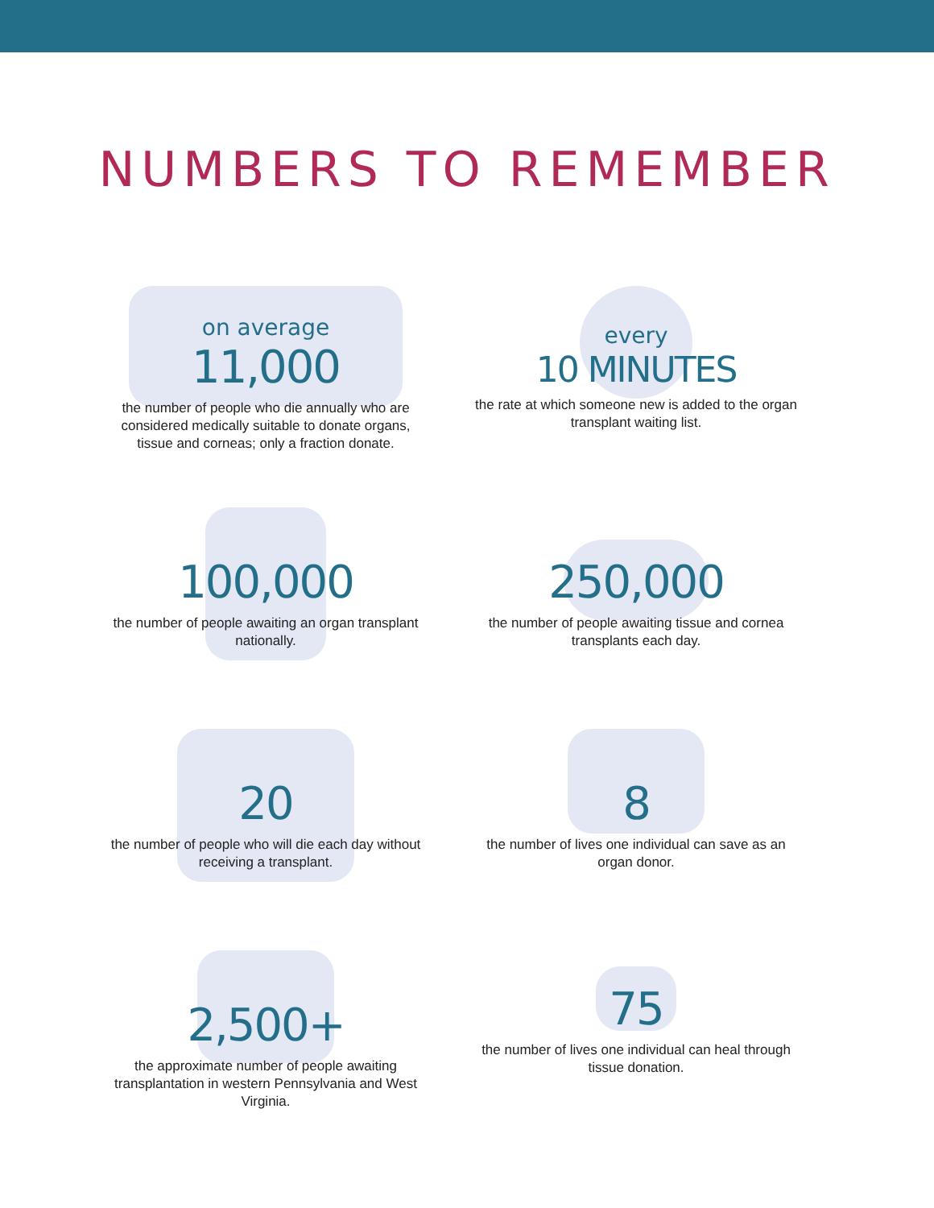NUMBERS TO REMEMBER
on average
11,000
the number of people who die annually who are considered medically suitable to donate organs, tissue and corneas; only a fraction donate.
every
10 MINUTES
the rate at which someone new is added to the organ transplant waiting list.
100,000
the number of people awaiting an organ transplant nationally.
250,000
the number of people awaiting tissue and cornea transplants each day.
20
the number of people who will die each day without receiving a transplant.
8
the number of lives one individual can save as an organ donor.
2,500+
the approximate number of people awaiting transplantation in western Pennsylvania and West Virginia.
75
the number of lives one individual can heal through tissue donation.